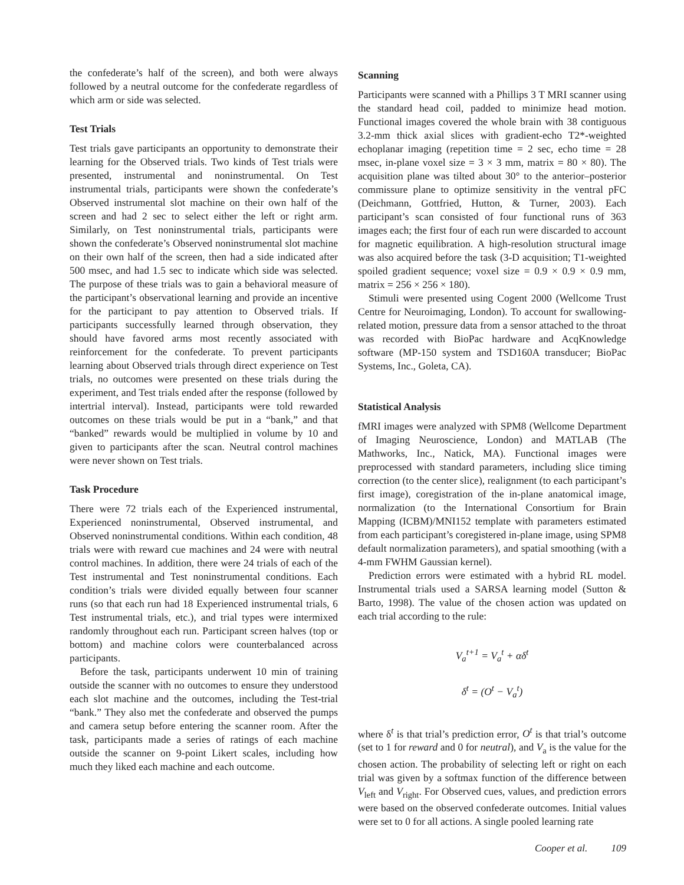the confederate’s half of the screen), and both were always followed by a neutral outcome for the confederate regardless of which arm or side was selected.
Test Trials
Test trials gave participants an opportunity to demonstrate their learning for the Observed trials. Two kinds of Test trials were presented, instrumental and noninstrumental. On Test instrumental trials, participants were shown the confederate’s Observed instrumental slot machine on their own half of the screen and had 2 sec to select either the left or right arm. Similarly, on Test noninstrumental trials, participants were shown the confederate’s Observed noninstrumental slot machine on their own half of the screen, then had a side indicated after 500 msec, and had 1.5 sec to indicate which side was selected. The purpose of these trials was to gain a behavioral measure of the participant’s observational learning and provide an incentive for the participant to pay attention to Observed trials. If participants successfully learned through observation, they should have favored arms most recently associated with reinforcement for the confederate. To prevent participants learning about Observed trials through direct experience on Test trials, no outcomes were presented on these trials during the experiment, and Test trials ended after the response (followed by intertrial interval). Instead, participants were told rewarded outcomes on these trials would be put in a “bank,” and that “banked” rewards would be multiplied in volume by 10 and given to participants after the scan. Neutral control machines were never shown on Test trials.
Task Procedure
There were 72 trials each of the Experienced instrumental, Experienced noninstrumental, Observed instrumental, and Observed noninstrumental conditions. Within each condition, 48 trials were with reward cue machines and 24 were with neutral control machines. In addition, there were 24 trials of each of the Test instrumental and Test noninstrumental conditions. Each condition’s trials were divided equally between four scanner runs (so that each run had 18 Experienced instrumental trials, 6 Test instrumental trials, etc.), and trial types were intermixed randomly throughout each run. Participant screen halves (top or bottom) and machine colors were counterbalanced across participants.
Before the task, participants underwent 10 min of training outside the scanner with no outcomes to ensure they understood each slot machine and the outcomes, including the Test-trial “bank.” They also met the confederate and observed the pumps and camera setup before entering the scanner room. After the task, participants made a series of ratings of each machine outside the scanner on 9-point Likert scales, including how much they liked each machine and each outcome.
Scanning
Participants were scanned with a Phillips 3 T MRI scanner using the standard head coil, padded to minimize head motion. Functional images covered the whole brain with 38 contiguous 3.2-mm thick axial slices with gradient-echo T2*-weighted echoplanar imaging (repetition time = 2 sec, echo time = 28 msec, in-plane voxel size = 3 × 3 mm, matrix = 80 × 80). The acquisition plane was tilted about 30° to the anterior–posterior commissure plane to optimize sensitivity in the ventral pFC (Deichmann, Gottfried, Hutton, & Turner, 2003). Each participant’s scan consisted of four functional runs of 363 images each; the first four of each run were discarded to account for magnetic equilibration. A high-resolution structural image was also acquired before the task (3-D acquisition; T1-weighted spoiled gradient sequence; voxel size = 0.9 × 0.9 × 0.9 mm, matrix = 256 × 256 × 180).
Stimuli were presented using Cogent 2000 (Wellcome Trust Centre for Neuroimaging, London). To account for swallowing-related motion, pressure data from a sensor attached to the throat was recorded with BioPac hardware and AcqKnowledge software (MP-150 system and TSD160A transducer; BioPac Systems, Inc., Goleta, CA).
Statistical Analysis
fMRI images were analyzed with SPM8 (Wellcome Department of Imaging Neuroscience, London) and MATLAB (The Mathworks, Inc., Natick, MA). Functional images were preprocessed with standard parameters, including slice timing correction (to the center slice), realignment (to each participant’s first image), coregistration of the in-plane anatomical image, normalization (to the International Consortium for Brain Mapping (ICBM)/MNI152 template with parameters estimated from each participant’s coregistered in-plane image, using SPM8 default normalization parameters), and spatial smoothing (with a 4-mm FWHM Gaussian kernel).
Prediction errors were estimated with a hybrid RL model. Instrumental trials used a SARSA learning model (Sutton & Barto, 1998). The value of the chosen action was updated on each trial according to the rule:
V<sub>a</sub><sup>t+1</sup> = V<sub>a</sub><sup>t</sup> + αδ<sup>t</sup>
δ<sup>t</sup> = (O<sup>t</sup> − V<sub>a</sub><sup>t</sup>)
where δ<sup>t</sup> is that trial’s prediction error, O<sup>t</sup> is that trial’s outcome (set to 1 for reward and 0 for neutral), and V<sub>a</sub> is the value for the chosen action. The probability of selecting left or right on each trial was given by a softmax function of the difference between V<sub>left</sub> and V<sub>right</sub>. For Observed cues, values, and prediction errors were based on the observed confederate outcomes. Initial values were set to 0 for all actions. A single pooled learning rate
Cooper et al. 109